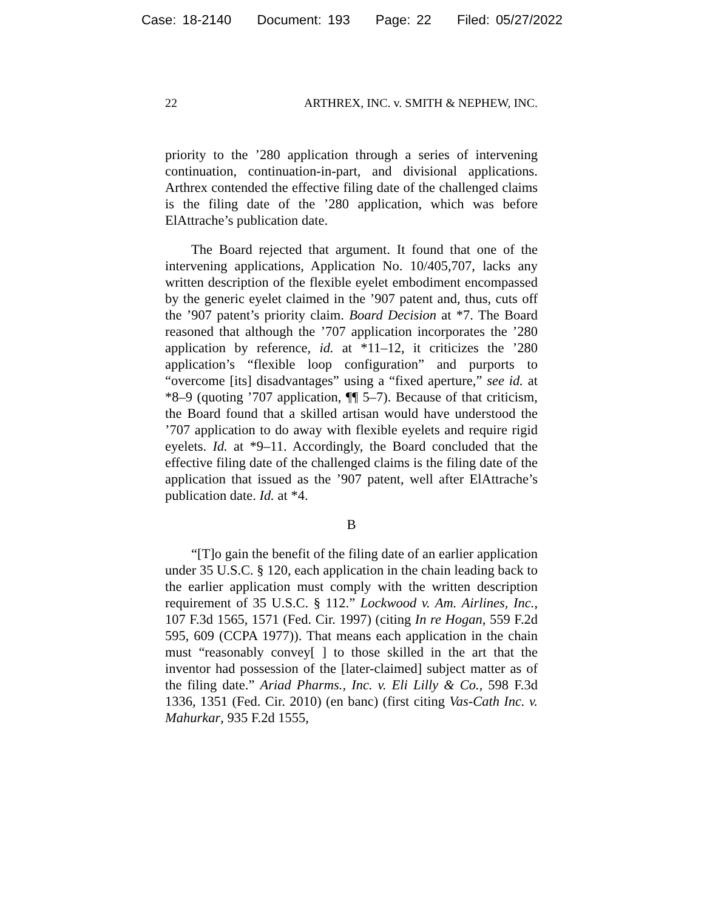Case: 18-2140 Document: 193 Page: 22 Filed: 05/27/2022
22 ARTHREX, INC. v. SMITH & NEPHEW, INC.
priority to the ’280 application through a series of intervening continuation, continuation-in-part, and divisional applications. Arthrex contended the effective filing date of the challenged claims is the filing date of the ’280 application, which was before ElAttrache’s publication date.
The Board rejected that argument. It found that one of the intervening applications, Application No. 10/405,707, lacks any written description of the flexible eyelet embodiment encompassed by the generic eyelet claimed in the ’907 patent and, thus, cuts off the ’907 patent’s priority claim. Board Decision at *7. The Board reasoned that although the ’707 application incorporates the ’280 application by reference, id. at *11–12, it criticizes the ’280 application’s “flexible loop configuration” and purports to “overcome [its] disadvantages” using a “fixed aperture,” see id. at *8–9 (quoting ’707 application, ¶¶ 5–7). Because of that criticism, the Board found that a skilled artisan would have understood the ’707 application to do away with flexible eyelets and require rigid eyelets. Id. at *9–11. Accordingly, the Board concluded that the effective filing date of the challenged claims is the filing date of the application that issued as the ’907 patent, well after ElAttrache’s publication date. Id. at *4.
B
“[T]o gain the benefit of the filing date of an earlier application under 35 U.S.C. § 120, each application in the chain leading back to the earlier application must comply with the written description requirement of 35 U.S.C. § 112.” Lockwood v. Am. Airlines, Inc., 107 F.3d 1565, 1571 (Fed. Cir. 1997) (citing In re Hogan, 559 F.2d 595, 609 (CCPA 1977)). That means each application in the chain must “reasonably convey[ ] to those skilled in the art that the inventor had possession of the [later-claimed] subject matter as of the filing date.” Ariad Pharms., Inc. v. Eli Lilly & Co., 598 F.3d 1336, 1351 (Fed. Cir. 2010) (en banc) (first citing Vas-Cath Inc. v. Mahurkar, 935 F.2d 1555,